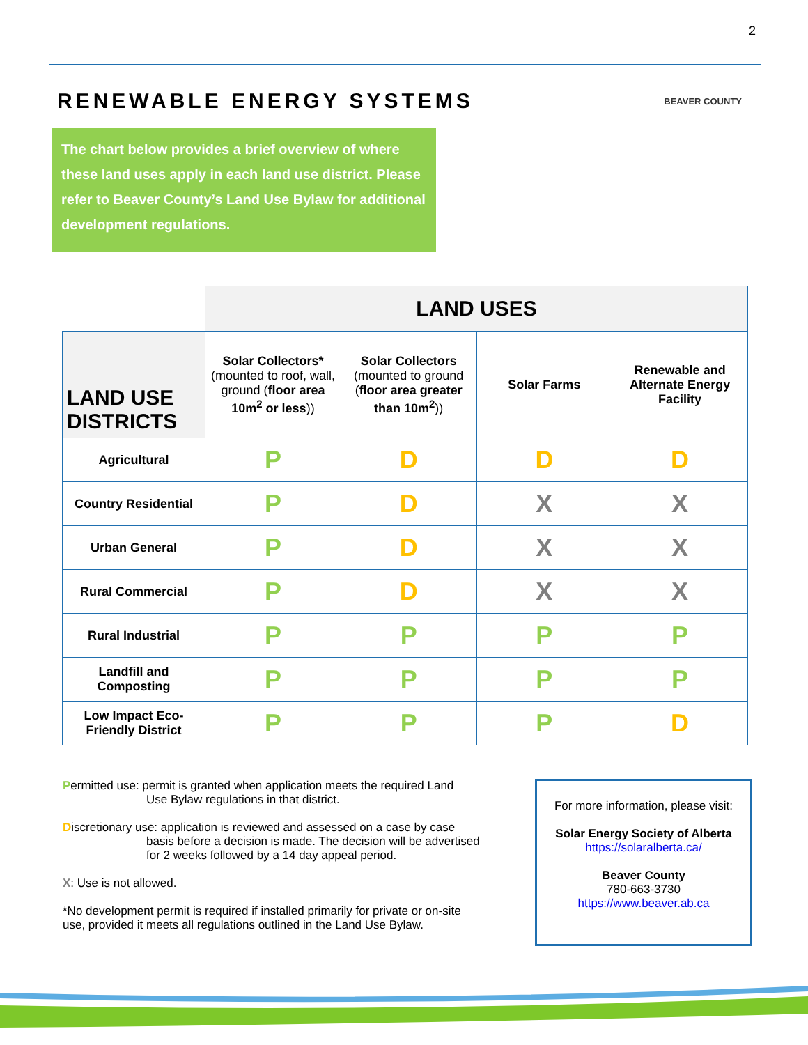2
RENEWABLE ENERGY SYSTEMS
BEAVER COUNTY
The chart below provides a brief overview of where these land uses apply in each land use district. Please refer to Beaver County’s Land Use Bylaw for additional development regulations.
| | LAND USES | | | |
| LAND USE DISTRICTS | Solar Collectors* (mounted to roof, wall, ground ( floor area 10m<sup>2</sup> or less )) | Solar Collectors (mounted to ground ( floor area greater than 10m<sup>2</sup> )) | Solar Farms | Renewable and Alternate Energy Facility |
| Agricultural | P | D | D | D |
| Country Residential | P | D | X | X |
| Urban General | P | D | X | X |
| Rural Commercial | P | D | X | X |
| Rural Industrial | P | P | P | P |
| Landfill and Composting | P | P | P | P |
| Low Impact Eco-Friendly District | P | P | P | D |
Permitted use: permit is granted when application meets the required Land
Use Bylaw regulations in that district.
Discretionary use: application is reviewed and assessed on a case by case
basis before a decision is made. The decision will be advertised for 2 weeks followed by a 14 day appeal period.
X: Use is not allowed.
*No development permit is required if installed primarily for private or on-site use, provided it meets all regulations outlined in the Land Use Bylaw.
For more information, please visit:
Solar Energy Society of Alberta
https://solaralberta.ca/
Beaver County
780-663-3730
https://www.beaver.ab.ca